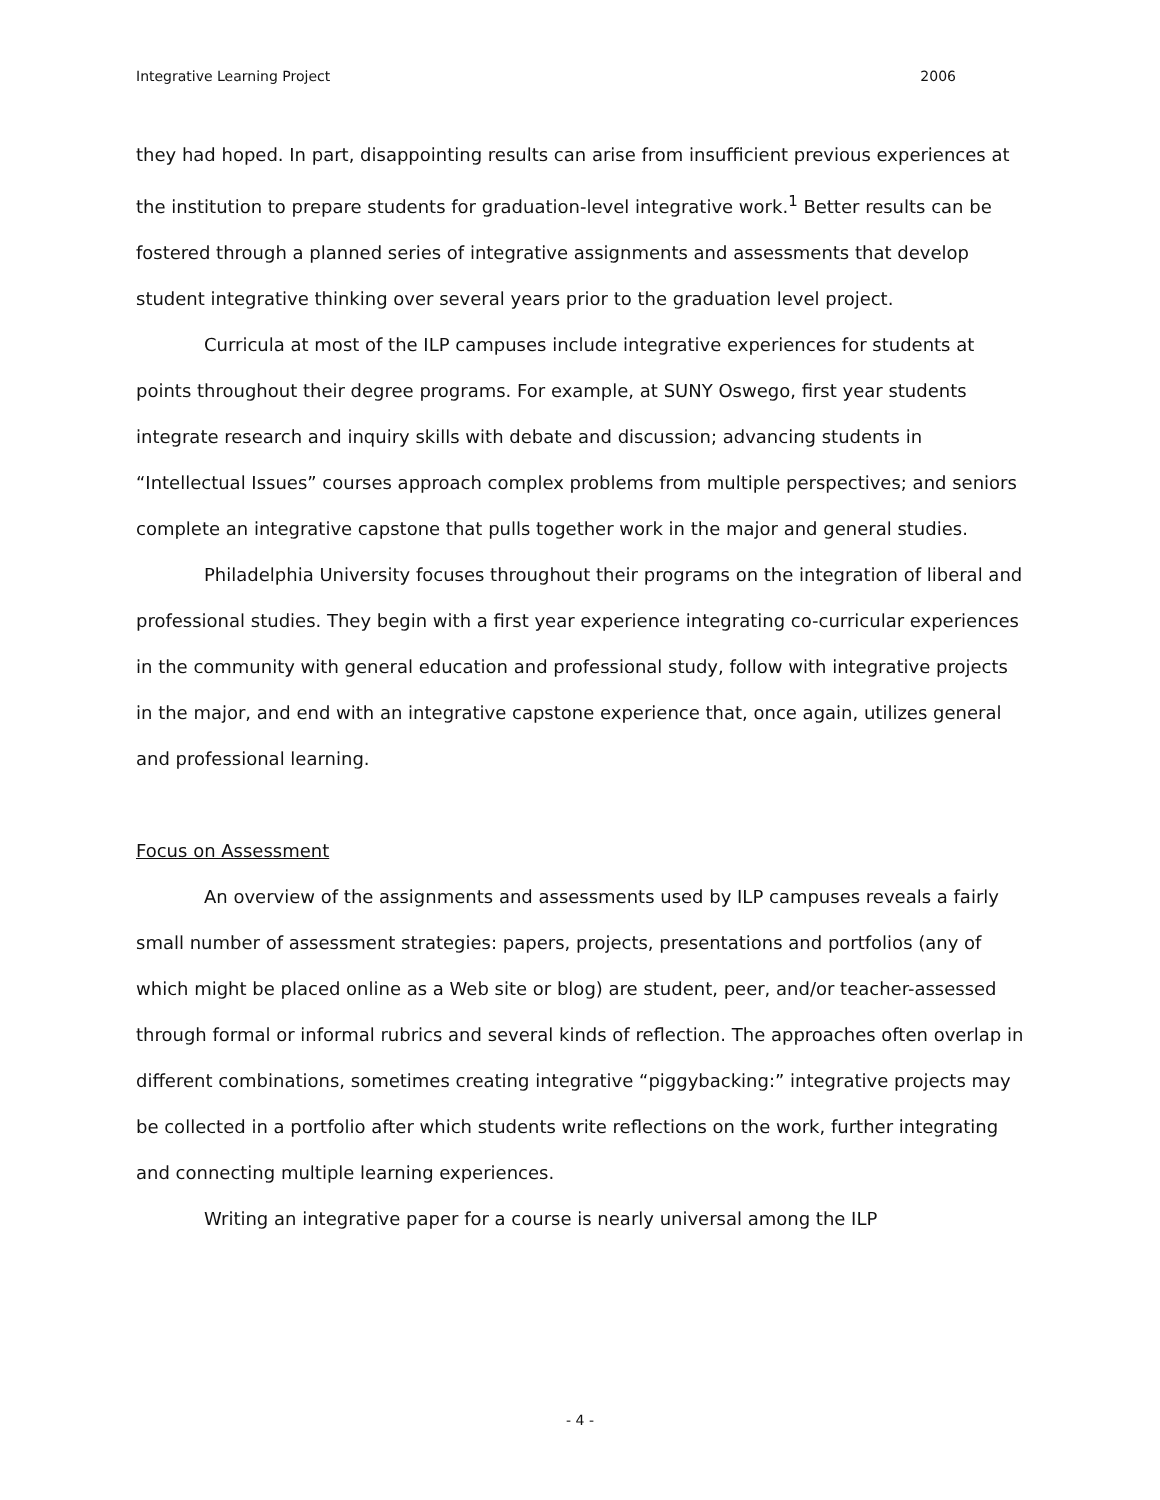Integrative Learning Project 2006
they had hoped. In part, disappointing results can arise from insufficient previous experiences at the institution to prepare students for graduation-level integrative work.<sup>1</sup> Better results can be fostered through a planned series of integrative assignments and assessments that develop student integrative thinking over several years prior to the graduation level project.
Curricula at most of the ILP campuses include integrative experiences for students at points throughout their degree programs. For example, at SUNY Oswego, first year students integrate research and inquiry skills with debate and discussion; advancing students in “Intellectual Issues” courses approach complex problems from multiple perspectives; and seniors complete an integrative capstone that pulls together work in the major and general studies.
Philadelphia University focuses throughout their programs on the integration of liberal and professional studies. They begin with a first year experience integrating co-curricular experiences in the community with general education and professional study, follow with integrative projects in the major, and end with an integrative capstone experience that, once again, utilizes general and professional learning.
Focus on Assessment
An overview of the assignments and assessments used by ILP campuses reveals a fairly small number of assessment strategies: papers, projects, presentations and portfolios (any of which might be placed online as a Web site or blog) are student, peer, and/or teacher-assessed through formal or informal rubrics and several kinds of reflection. The approaches often overlap in different combinations, sometimes creating integrative “piggybacking:” integrative projects may be collected in a portfolio after which students write reflections on the work, further integrating and connecting multiple learning experiences.
Writing an integrative paper for a course is nearly universal among the ILP
- 4 -